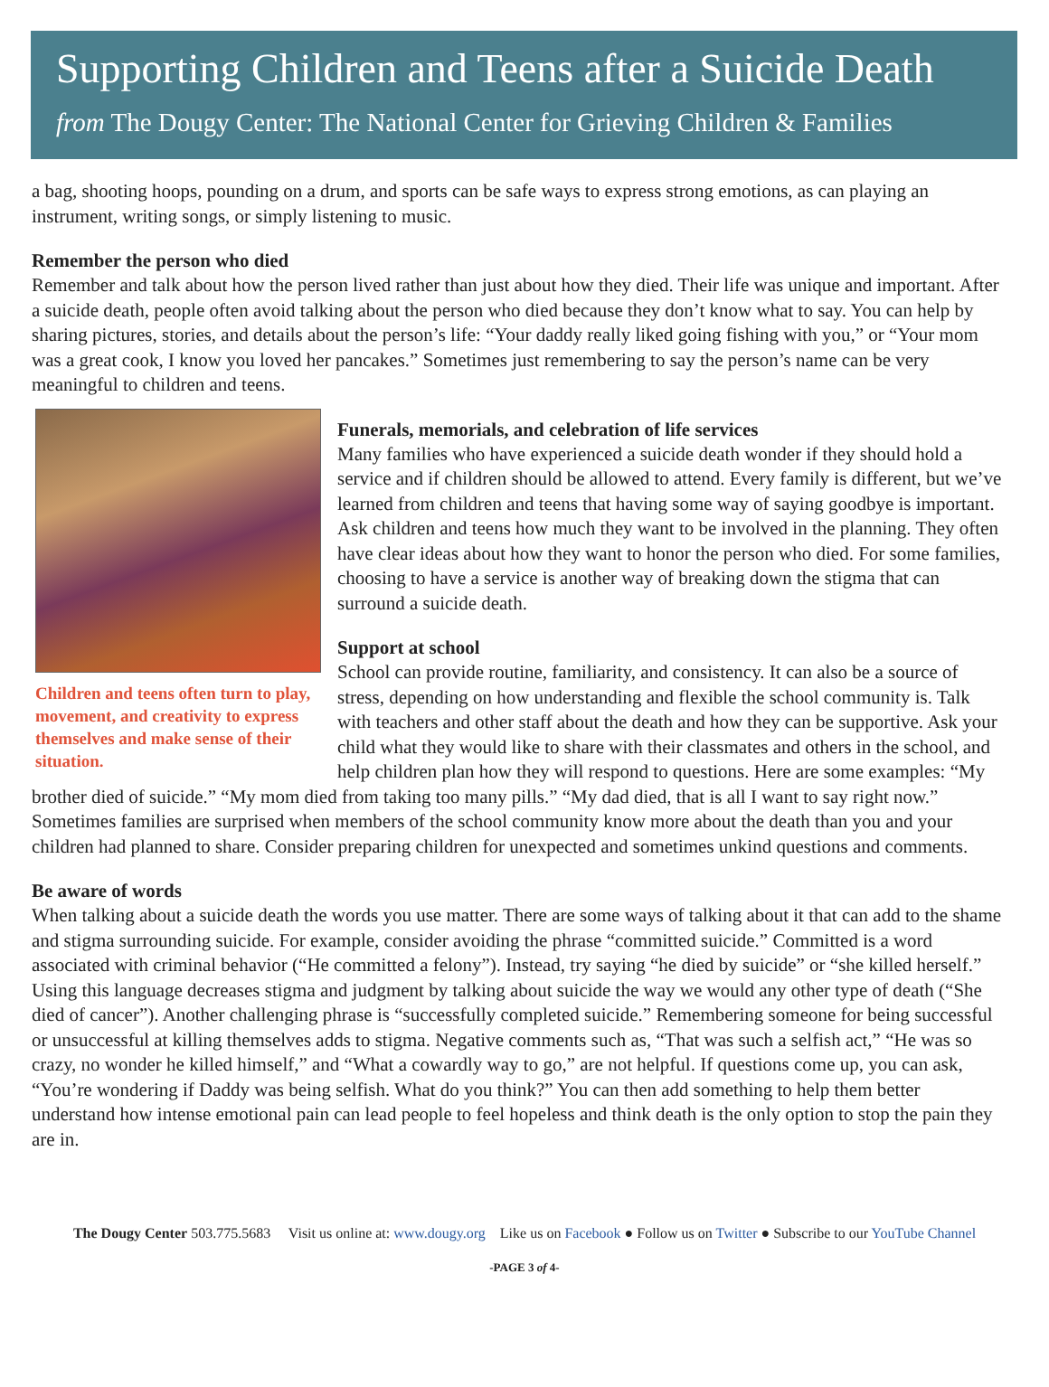Supporting Children and Teens after a Suicide Death
from The Dougy Center: The National Center for Grieving Children & Families
a bag, shooting hoops, pounding on a drum, and sports can be safe ways to express strong emotions, as can playing an instrument, writing songs, or simply listening to music.
Remember the person who died
Remember and talk about how the person lived rather than just about how they died. Their life was unique and important. After a suicide death, people often avoid talking about the person who died because they don’t know what to say. You can help by sharing pictures, stories, and details about the person’s life: “Your daddy really liked going fishing with you,” or “Your mom was a great cook, I know you loved her pancakes.” Sometimes just remembering to say the person’s name can be very meaningful to children and teens.
Children and teens often turn to play, movement, and creativity to express themselves and make sense of their situation.
Funerals, memorials, and celebration of life services
Many families who have experienced a suicide death wonder if they should hold a service and if children should be allowed to attend. Every family is different, but we’ve learned from children and teens that having some way of saying goodbye is important. Ask children and teens how much they want to be involved in the planning. They often have clear ideas about how they want to honor the person who died. For some families, choosing to have a service is another way of breaking down the stigma that can surround a suicide death.
Support at school
School can provide routine, familiarity, and consistency. It can also be a source of stress, depending on how understanding and flexible the school community is. Talk with teachers and other staff about the death and how they can be supportive. Ask your child what they would like to share with their classmates and others in the school, and help children plan how they will respond to questions. Here are some examples: “My brother died of suicide.” “My mom died from taking too many pills.” “My dad died, that is all I want to say right now.” Sometimes families are surprised when members of the school community know more about the death than you and your children had planned to share. Consider preparing children for unexpected and sometimes unkind questions and comments.
Be aware of words
When talking about a suicide death the words you use matter. There are some ways of talking about it that can add to the shame and stigma surrounding suicide. For example, consider avoiding the phrase “committed suicide.” Committed is a word associated with criminal behavior (“He committed a felony”). Instead, try saying “he died by suicide” or “she killed herself.” Using this language decreases stigma and judgment by talking about suicide the way we would any other type of death (“She died of cancer”). Another challenging phrase is “successfully completed suicide.” Remembering someone for being successful or unsuccessful at killing themselves adds to stigma. Negative comments such as, “That was such a selfish act,” “He was so crazy, no wonder he killed himself,” and “What a cowardly way to go,” are not helpful. If questions come up, you can ask, “You’re wondering if Daddy was being selfish. What do you think?” You can then add something to help them better understand how intense emotional pain can lead people to feel hopeless and think death is the only option to stop the pain they are in.
The Dougy Center 503.775.5683 Visit us online at: www.dougy.org Like us on Facebook ● Follow us on Twitter ● Subscribe to our YouTube Channel
-PAGE 3 of 4-